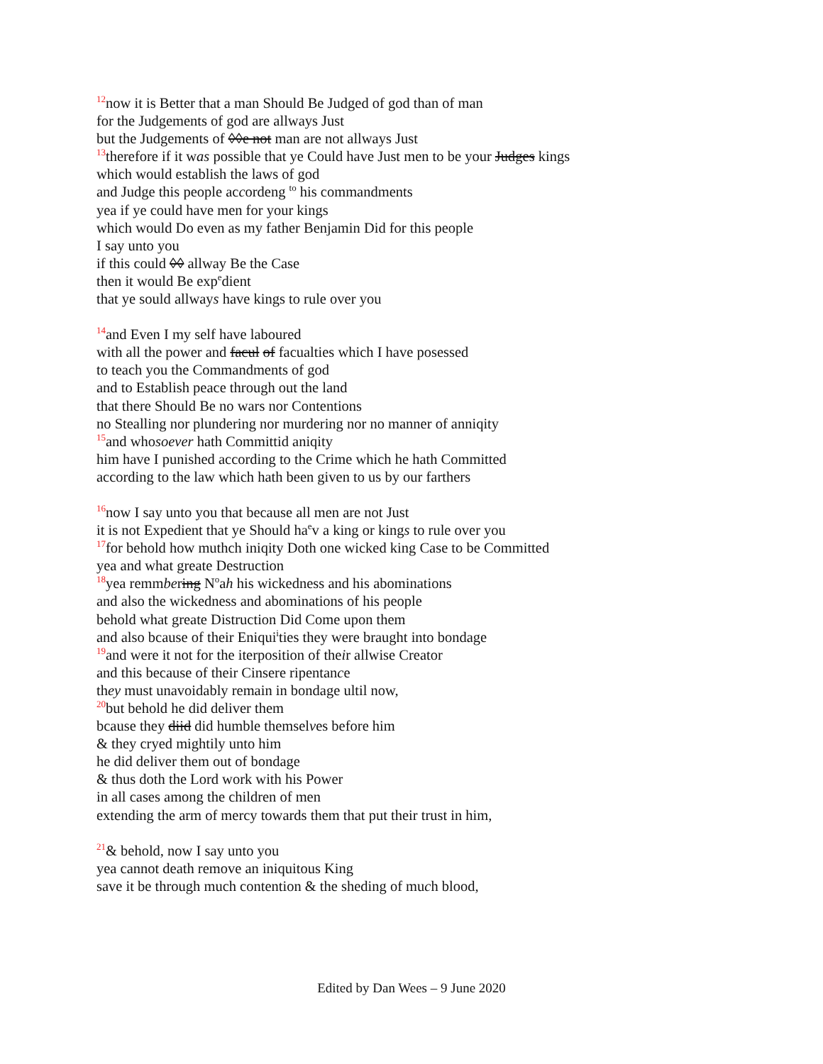<sup>12</sup> now it is Better that a man Should Be Judged of god than of man
for the Judgements of god are allways Just
but the Judgements of ◊◊e not man are not allways Just
<sup>13</sup> therefore if it was possible that ye Could have Just men to be your Judges kings
which would establish the laws of god
and Judge this people accordeng <sup>to</sup> his commandments
yea if ye could have men for your kings
which would Do even as my father Benjamin Did for this people
I say unto you
if this could ◊◊ allway Be the Case
then it would Be exp<sup>e</sup>dient
that ye sould allways have kings to rule over you
<sup>14</sup> and Even I my self have laboured
with all the power and facul of facualties which I have posessed
to teach you the Commandments of god
and to Establish peace through out the land
that there Should Be no wars nor Contentions
no Stealling nor plundering nor murdering nor no manner of anniqity
<sup>15</sup> and whosoever hath Committid aniqity
him have I punished according to the Crime which he hath Committed
according to the law which hath been given to us by our farthers
<sup>16</sup> now I say unto you that because all men are not Just
it is not Expedient that ye Should ha<sup>e</sup>v a king or kings to rule over you
<sup>17</sup> for behold how muthch iniqity Doth one wicked king Case to be Committed
yea and what greate Destruction
<sup>18</sup> yea remmbering N<sup>o</sup>ah his wickedness and his abominations
and also the wickedness and abominations of his people
behold what greate Distruction Did Come upon them
and also bcause of their Eniqui<sup>i</sup>ties they were braught into bondage
<sup>19</sup> and were it not for the iterposition of their allwise Creator
and this because of their Cinsere ripentance
they must unavoidably remain in bondage ultil now,
<sup>20</sup> but behold he did deliver them
bcause they diid did humble themselves before him
& they cryed mightily unto him
he did deliver them out of bondage
& thus doth the Lord work with his Power
in all cases among the children of men
extending the arm of mercy towards them that put their trust in him,
<sup>21</sup>& behold, now I say unto you
yea cannot death remove an iniquitous King
save it be through much contention & the sheding of much blood,
Edited by Dan Wees – 9 June 2020